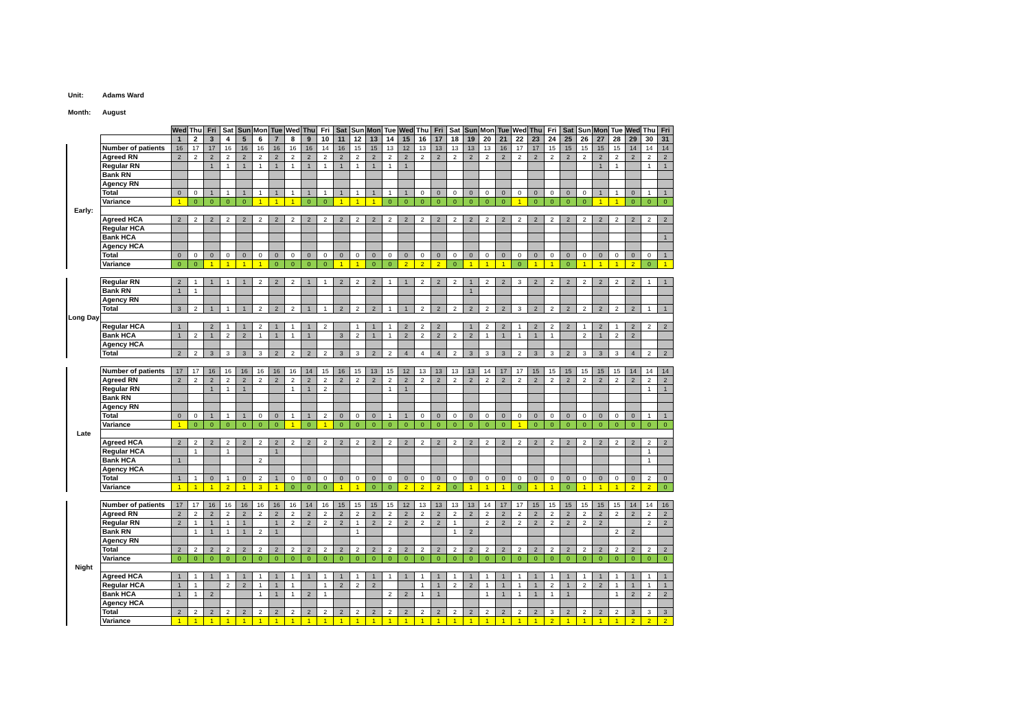Unit: Adams Ward
Month: August
| | | Wed | Thu | Fri | Sat | Sun | Mon | Tue | Wed | Thu | Fri | Sat | Sun | Mon | Tue | Wed | Thu | Fri | Sat | Sun | Mon | Tue | Wed | Thu | Fri | Sat | Sun | Mon | Tue | Wed | Thu | Fri |
| | | 1 | 2 | 3 | 4 | 5 | 6 | 7 | 8 | 9 | 10 | 11 | 12 | 13 | 14 | 15 | 16 | 17 | 18 | 19 | 20 | 21 | 22 | 23 | 24 | 25 | 26 | 27 | 28 | 29 | 30 | 31 |
| | Number of patients | 16 | 17 | 17 | 16 | 16 | 16 | 16 | 16 | 16 | 14 | 16 | 15 | 15 | 13 | 12 | 13 | 13 | 13 | 13 | 13 | 16 | 17 | 17 | 15 | 15 | 15 | 15 | 15 | 14 | 14 | 14 |
| | Agreed RN | 2 | 2 | 2 | 2 | 2 | 2 | 2 | 2 | 2 | 2 | 2 | 2 | 2 | 2 | 2 | 2 | 2 | 2 | 2 | 2 | 2 | 2 | 2 | 2 | 2 | 2 | 2 | 2 | 2 | 2 | 2 |
| | Regular RN | | | 1 | 1 | 1 | 1 | 1 | 1 | 1 | 1 | 1 | 1 | 1 | 1 | 1 | | | | | | | | | | | | 1 | 1 | | 1 | 1 |
| | Bank RN | | | | | | | | | | | | | | | | | | | | | | | | | | | | | | | |
| | Agency RN | | | | | | | | | | | | | | | | | | | | | | | | | | | | | | | |
| | Total | 0 | 0 | 1 | 1 | 1 | 1 | 1 | 1 | 1 | 1 | 1 | 1 | 1 | 1 | 1 | 0 | 0 | 0 | 0 | 0 | 0 | 0 | 0 | 0 | 0 | 0 | 1 | 1 | 0 | 1 | 1 |
| | Variance | 1 | 0 | 0 | 0 | 0 | 1 | 1 | 1 | 0 | 0 | 1 | 1 | 1 | 0 | 0 | 0 | 0 | 0 | 0 | 0 | 0 | 1 | 0 | 0 | 0 | 0 | 1 | 1 | 0 | 0 | 0 |
| Early: | | | | | | | | | | | | | | | | | | | | | | | | | | | | | | | | |
| | Agreed HCA | 2 | 2 | 2 | 2 | 2 | 2 | 2 | 2 | 2 | 2 | 2 | 2 | 2 | 2 | 2 | 2 | 2 | 2 | 2 | 2 | 2 | 2 | 2 | 2 | 2 | 2 | 2 | 2 | 2 | 2 | 2 |
| | Regular HCA | | | | | | | | | | | | | | | | | | | | | | | | | | | | | | | |
| | Bank HCA | | | | | | | | | | | | | | | | | | | | | | | | | | | | | | | 1 |
| | Agency HCA | | | | | | | | | | | | | | | | | | | | | | | | | | | | | | | |
| | Total | 0 | 0 | 0 | 0 | 0 | 0 | 0 | 0 | 0 | 0 | 0 | 0 | 0 | 0 | 0 | 0 | 0 | 0 | 0 | 0 | 0 | 0 | 0 | 0 | 0 | 0 | 0 | 0 | 0 | 0 | 1 |
| | Variance | 0 | 0 | 1 | 1 | 1 | 1 | 0 | 0 | 0 | 0 | 1 | 1 | 0 | 0 | 2 | 2 | 2 | 0 | 1 | 1 | 1 | 0 | 1 | 1 | 0 | 1 | 1 | 1 | 2 | 0 | 1 |
| | Regular RN | 2 | 1 | 1 | 1 | 1 | 2 | 2 | 2 | 1 | 1 | 2 | 2 | 2 | 1 | 1 | 2 | 2 | 2 | 1 | 2 | 2 | 3 | 2 | 2 | 2 | 2 | 2 | 2 | 2 | 1 | 1 |
| | Bank RN | 1 | 1 | | | | | | | | | | | | | | | | | 1 | | | | | | | | | | | | |
| | Agency RN | | | | | | | | | | | | | | | | | | | | | | | | | | | | | | | |
| | Total | 3 | 2 | 1 | 1 | 1 | 2 | 2 | 2 | 1 | 1 | 2 | 2 | 2 | 1 | 1 | 2 | 2 | 2 | 2 | 2 | 2 | 3 | 2 | 2 | 2 | 2 | 2 | 2 | 2 | 1 | 1 |
| Long Day | | | | | | | | | | | | | | | | | | | | | | | | | | | | | | | | |
| | Regular HCA | 1 | | 2 | 1 | 1 | 2 | 1 | 1 | 1 | 2 | | 1 | 1 | 1 | 2 | 2 | 2 | | 1 | 2 | 2 | 1 | 2 | 2 | 2 | 1 | 2 | 1 | 2 | 2 | 2 |
| | Bank HCA | 1 | 2 | 1 | 2 | 2 | 1 | 1 | 1 | 1 | | 3 | 2 | 1 | 1 | 2 | 2 | 2 | 2 | 2 | 1 | 1 | 1 | 1 | 1 | | 2 | 1 | 2 | 2 | | |
| | Agency HCA | | | | | | | | | | | | | | | | | | | | | | | | | | | | | | | |
| | Total | 2 | 2 | 3 | 3 | 3 | 3 | 2 | 2 | 2 | 2 | 3 | 3 | 2 | 2 | 4 | 4 | 4 | 2 | 3 | 3 | 3 | 2 | 3 | 3 | 2 | 3 | 3 | 3 | 4 | 2 | 2 |
| | Number of patients | 17 | 17 | 16 | 16 | 16 | 16 | 16 | 16 | 14 | 15 | 16 | 15 | 13 | 15 | 12 | 13 | 13 | 13 | 13 | 14 | 17 | 17 | 15 | 15 | 15 | 15 | 15 | 15 | 14 | 14 | 14 |
| | Agreed RN | 2 | 2 | 2 | 2 | 2 | 2 | 2 | 2 | 2 | 2 | 2 | 2 | 2 | 2 | 2 | 2 | 2 | 2 | 2 | 2 | 2 | 2 | 2 | 2 | 2 | 2 | 2 | 2 | 2 | 2 | 2 |
| | Regular RN | | | 1 | 1 | 1 | | | 1 | 1 | 2 | | | | 1 | 1 | | | | | | | | | | | | | | | 1 | 1 |
| | Bank RN | | | | | | | | | | | | | | | | | | | | | | | | | | | | | | | |
| | Agency RN | | | | | | | | | | | | | | | | | | | | | | | | | | | | | | | |
| | Total | 0 | 0 | 1 | 1 | 1 | 0 | 0 | 1 | 1 | 2 | 0 | 0 | 0 | 1 | 1 | 0 | 0 | 0 | 0 | 0 | 0 | 0 | 0 | 0 | 0 | 0 | 0 | 0 | 0 | 1 | 1 |
| | Variance | 1 | 0 | 0 | 0 | 0 | 0 | 0 | 1 | 0 | 1 | 0 | 0 | 0 | 0 | 0 | 0 | 0 | 0 | 0 | 0 | 0 | 1 | 0 | 0 | 0 | 0 | 0 | 0 | 0 | 0 | 0 |
| Late | | | | | | | | | | | | | | | | | | | | | | | | | | | | | | | | |
| | Agreed HCA | 2 | 2 | 2 | 2 | 2 | 2 | 2 | 2 | 2 | 2 | 2 | 2 | 2 | 2 | 2 | 2 | 2 | 2 | 2 | 2 | 2 | 2 | 2 | 2 | 2 | 2 | 2 | 2 | 2 | 2 | 2 |
| | Regular HCA | | 1 | | 1 | | | 1 | | | | | | | | | | | | | | | | | | | | | | | 1 | |
| | Bank HCA | 1 | | | | | 2 | | | | | | | | | | | | | | | | | | | | | | | | 1 | |
| | Agency HCA | | | | | | | | | | | | | | | | | | | | | | | | | | | | | | | |
| | Total | 1 | 1 | 0 | 1 | 0 | 2 | 1 | 0 | 0 | 0 | 0 | 0 | 0 | 0 | 0 | 0 | 0 | 0 | 0 | 0 | 0 | 0 | 0 | 0 | 0 | 0 | 0 | 0 | 0 | 2 | 0 |
| | Variance | 1 | 1 | 1 | 2 | 1 | 3 | 1 | 0 | 0 | 0 | 1 | 1 | 0 | 0 | 2 | 2 | 2 | 0 | 1 | 1 | 1 | 0 | 1 | 1 | 0 | 1 | 1 | 1 | 2 | 2 | 0 |
| | Number of patients | 17 | 17 | 16 | 16 | 16 | 16 | 16 | 16 | 14 | 16 | 15 | 15 | 15 | 15 | 12 | 13 | 13 | 13 | 13 | 14 | 17 | 17 | 15 | 15 | 15 | 15 | 15 | 15 | 14 | 14 | 16 |
| | Agreed RN | 2 | 2 | 2 | 2 | 2 | 2 | 2 | 2 | 2 | 2 | 2 | 2 | 2 | 2 | 2 | 2 | 2 | 2 | 2 | 2 | 2 | 2 | 2 | 2 | 2 | 2 | 2 | 2 | 2 | 2 | 2 |
| | Regular RN | 2 | 1 | 1 | 1 | 1 | | 1 | 2 | 2 | 2 | 2 | 1 | 2 | 2 | 2 | 2 | 2 | 1 | | 2 | 2 | 2 | 2 | 2 | 2 | 2 | 2 | | | 2 | 2 |
| | Bank RN | | 1 | 1 | 1 | 1 | 2 | 1 | | | | | 1 | | | | | | 1 | 2 | | | | | | | | | 2 | 2 | | |
| | Agency RN | | | | | | | | | | | | | | | | | | | | | | | | | | | | | | | |
| | Total | 2 | 2 | 2 | 2 | 2 | 2 | 2 | 2 | 2 | 2 | 2 | 2 | 2 | 2 | 2 | 2 | 2 | 2 | 2 | 2 | 2 | 2 | 2 | 2 | 2 | 2 | 2 | 2 | 2 | 2 | 2 |
| | Variance | 0 | 0 | 0 | 0 | 0 | 0 | 0 | 0 | 0 | 0 | 0 | 0 | 0 | 0 | 0 | 0 | 0 | 0 | 0 | 0 | 0 | 0 | 0 | 0 | 0 | 0 | 0 | 0 | 0 | 0 | 0 |
| Night | | | | | | | | | | | | | | | | | | | | | | | | | | | | | | | | |
| | Agreed HCA | 1 | 1 | 1 | 1 | 1 | 1 | 1 | 1 | 1 | 1 | 1 | 1 | 1 | 1 | 1 | 1 | 1 | 1 | 1 | 1 | 1 | 1 | 1 | 1 | 1 | 1 | 1 | 1 | 1 | 1 | 1 |
| | Regular HCA | 1 | 1 | | 2 | 2 | 1 | 1 | 1 | | 1 | 2 | 2 | 2 | | | 1 | 1 | 2 | 2 | 1 | 1 | 1 | 1 | 2 | 1 | 2 | 2 | 1 | 1 | 1 | 1 |
| | Bank HCA | 1 | 1 | 2 | | | 1 | 1 | 1 | 2 | 1 | | | | 2 | 2 | 1 | 1 | | | 1 | 1 | 1 | 1 | 1 | 1 | | | 1 | 2 | 2 | 2 |
| | Agency HCA | | | | | | | | | | | | | | | | | | | | | | | | | | | | | | | |
| | Total | 2 | 2 | 2 | 2 | 2 | 2 | 2 | 2 | 2 | 2 | 2 | 2 | 2 | 2 | 2 | 2 | 2 | 2 | 2 | 2 | 2 | 2 | 2 | 3 | 2 | 2 | 2 | 2 | 3 | 3 | 3 |
| | Variance | 1 | 1 | 1 | 1 | 1 | 1 | 1 | 1 | 1 | 1 | 1 | 1 | 1 | 1 | 1 | 1 | 1 | 1 | 1 | 1 | 1 | 1 | 1 | 2 | 1 | 1 | 1 | 1 | 2 | 2 | 2 |